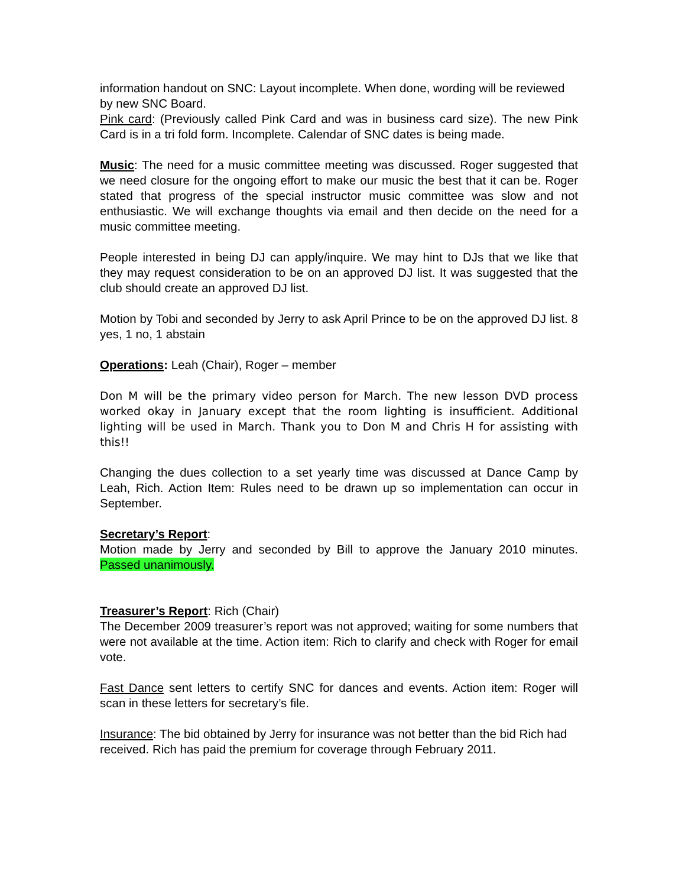information handout on SNC: Layout incomplete. When done, wording will be reviewed by new SNC Board.
Pink card: (Previously called Pink Card and was in business card size). The new Pink Card is in a tri fold form. Incomplete. Calendar of SNC dates is being made.
Music: The need for a music committee meeting was discussed. Roger suggested that we need closure for the ongoing effort to make our music the best that it can be. Roger stated that progress of the special instructor music committee was slow and not enthusiastic. We will exchange thoughts via email and then decide on the need for a music committee meeting.
People interested in being DJ can apply/inquire. We may hint to DJs that we like that they may request consideration to be on an approved DJ list. It was suggested that the club should create an approved DJ list.
Motion by Tobi and seconded by Jerry to ask April Prince to be on the approved DJ list. 8 yes, 1 no, 1 abstain
Operations: Leah (Chair), Roger – member
Don M will be the primary video person for March. The new lesson DVD process worked okay in January except that the room lighting is insufficient. Additional lighting will be used in March. Thank you to Don M and Chris H for assisting with this!!
Changing the dues collection to a set yearly time was discussed at Dance Camp by Leah, Rich. Action Item: Rules need to be drawn up so implementation can occur in September.
Secretary’s Report:
Motion made by Jerry and seconded by Bill to approve the January 2010 minutes. Passed unanimously.
Treasurer’s Report: Rich (Chair)
The December 2009 treasurer’s report was not approved; waiting for some numbers that were not available at the time. Action item: Rich to clarify and check with Roger for email vote.
Fast Dance sent letters to certify SNC for dances and events. Action item: Roger will scan in these letters for secretary’s file.
Insurance: The bid obtained by Jerry for insurance was not better than the bid Rich had received. Rich has paid the premium for coverage through February 2011.